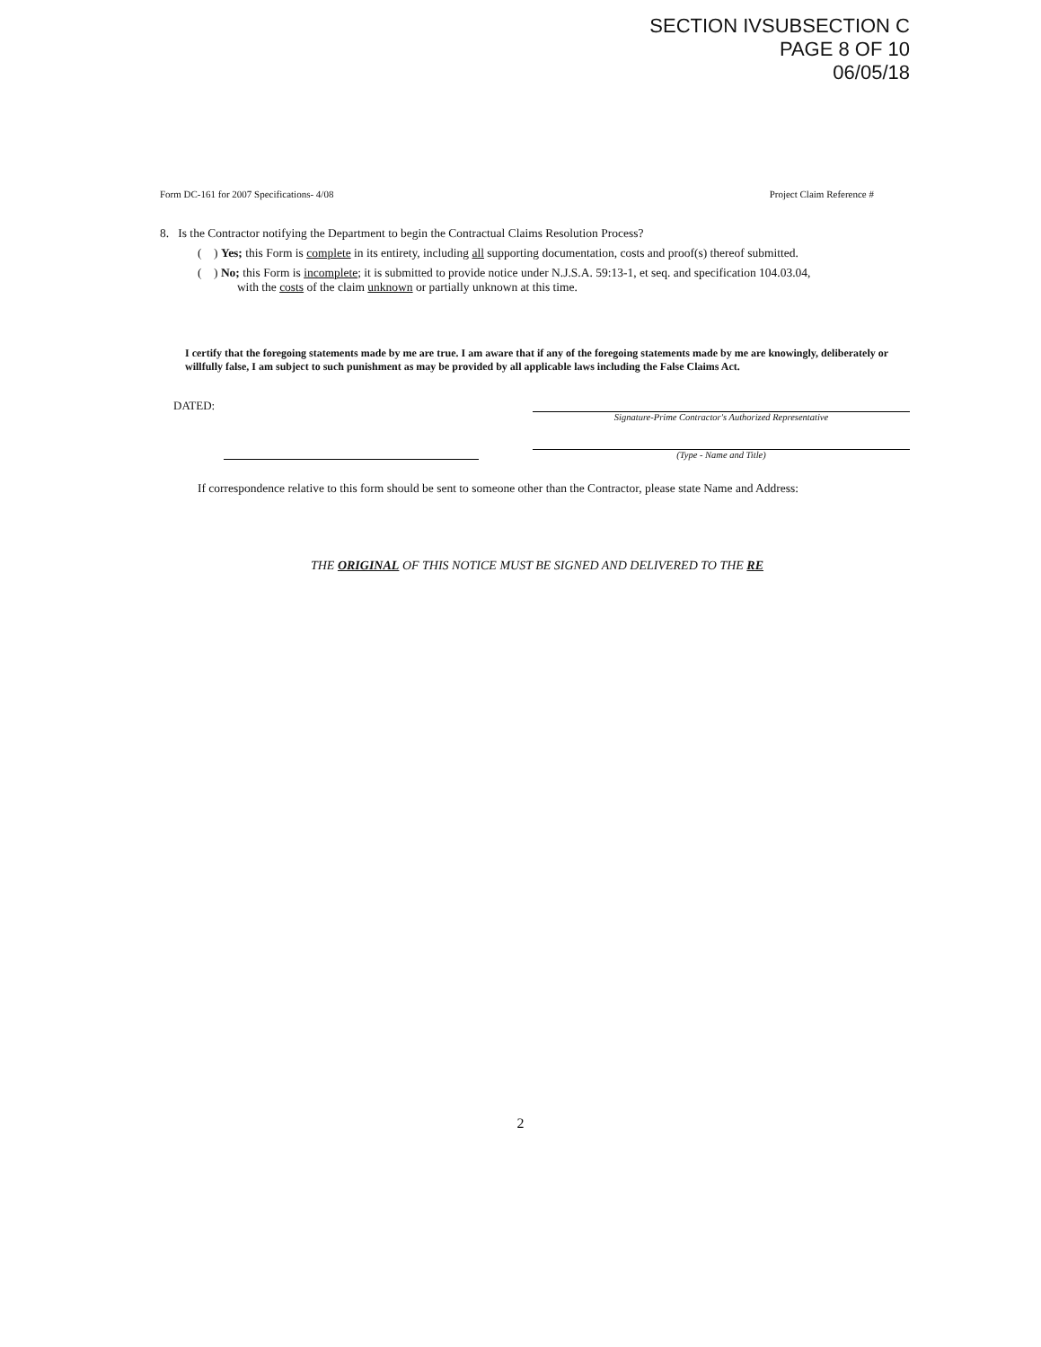SECTION IVSUBSECTION C
PAGE 8 OF 10
06/05/18
Form DC-161 for 2007 Specifications- 4/08 Project Claim Reference #
8. Is the Contractor notifying the Department to begin the Contractual Claims Resolution Process?
( ) Yes; this Form is complete in its entirety, including all supporting documentation, costs and proof(s) thereof submitted.
( ) No; this Form is incomplete; it is submitted to provide notice under N.J.S.A. 59:13-1, et seq. and specification 104.03.04,
with the costs of the claim unknown or partially unknown at this time.
I certify that the foregoing statements made by me are true. I am aware that if any of the foregoing statements made by me are knowingly, deliberately or willfully false, I am subject to such punishment as may be provided by all applicable laws including the False Claims Act.
DATED:
Signature-Prime Contractor's Authorized Representative
(Type - Name and Title)
If correspondence relative to this form should be sent to someone other than the Contractor, please state Name and Address:
THE ORIGINAL OF THIS NOTICE MUST BE SIGNED AND DELIVERED TO THE RE
2